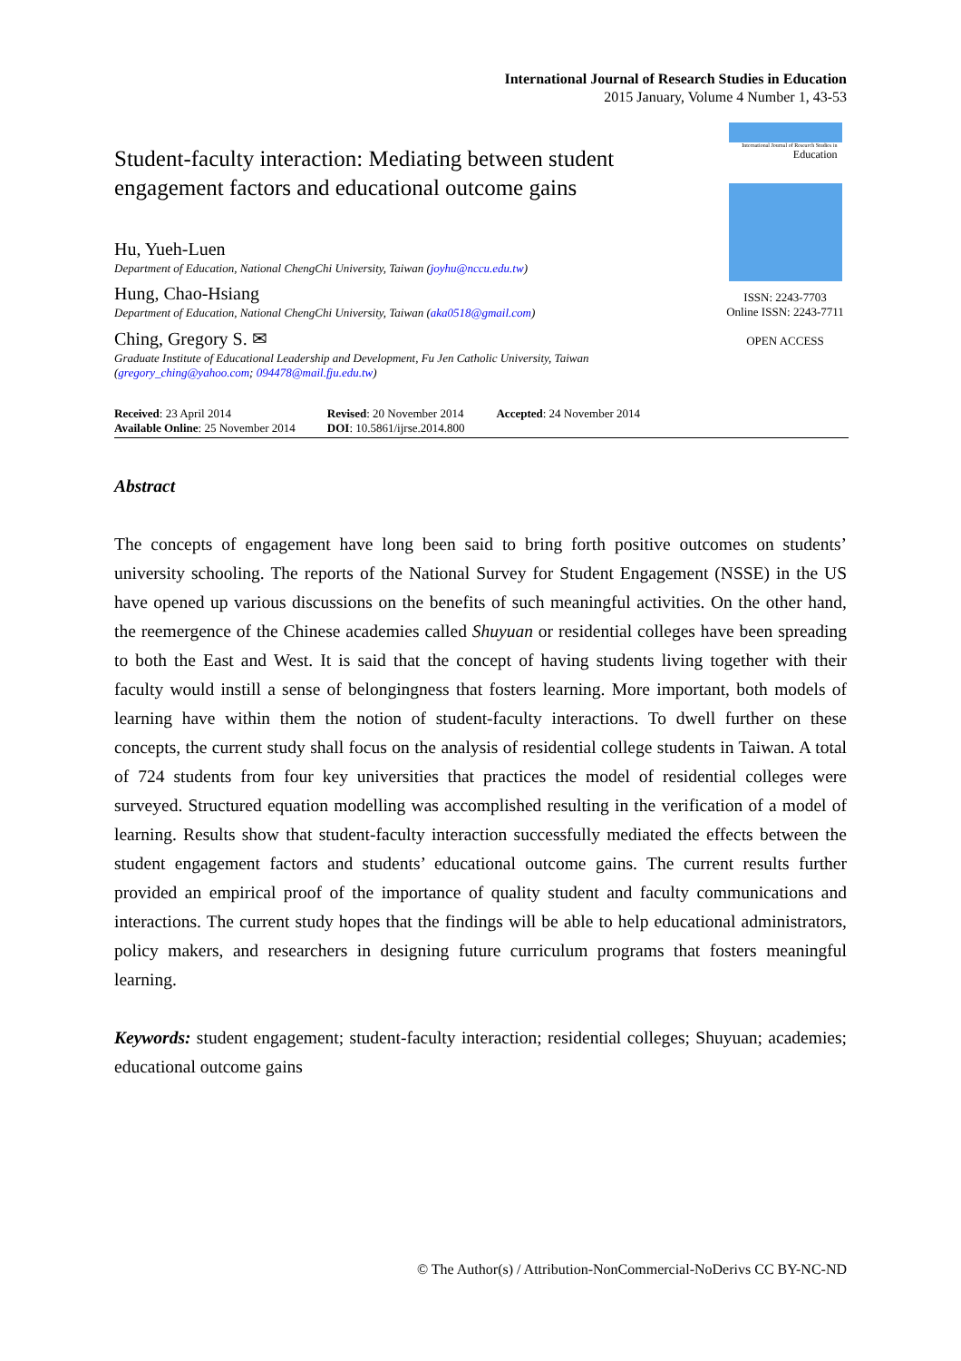International Journal of Research Studies in Education
2015 January, Volume 4 Number 1, 43-53
Student-faculty interaction: Mediating between student engagement factors and educational outcome gains
Hu, Yueh-Luen
Department of Education, National ChengChi University, Taiwan (joyhu@nccu.edu.tw)
Hung, Chao-Hsiang
Department of Education, National ChengChi University, Taiwan (aka0518@gmail.com)
Ching, Gregory S. ✉
Graduate Institute of Educational Leadership and Development, Fu Jen Catholic University, Taiwan (gregory_ching@yahoo.com; 094478@mail.fju.edu.tw)
International Journal of Research Studies in
Education
ISSN: 2243-7703
Online ISSN: 2243-7711
OPEN ACCESS
Received: 23 April 2014
Available Online: 25 November 2014
Revised: 20 November 2014
DOI: 10.5861/ijrse.2014.800
Accepted: 24 November 2014
Abstract
The concepts of engagement have long been said to bring forth positive outcomes on students’ university schooling. The reports of the National Survey for Student Engagement (NSSE) in the US have opened up various discussions on the benefits of such meaningful activities. On the other hand, the reemergence of the Chinese academies called Shuyuan or residential colleges have been spreading to both the East and West. It is said that the concept of having students living together with their faculty would instill a sense of belongingness that fosters learning. More important, both models of learning have within them the notion of student-faculty interactions. To dwell further on these concepts, the current study shall focus on the analysis of residential college students in Taiwan. A total of 724 students from four key universities that practices the model of residential colleges were surveyed. Structured equation modelling was accomplished resulting in the verification of a model of learning. Results show that student-faculty interaction successfully mediated the effects between the student engagement factors and students’ educational outcome gains. The current results further provided an empirical proof of the importance of quality student and faculty communications and interactions. The current study hopes that the findings will be able to help educational administrators, policy makers, and researchers in designing future curriculum programs that fosters meaningful learning.
Keywords: student engagement; student-faculty interaction; residential colleges; Shuyuan; academies; educational outcome gains
© The Author(s) / Attribution-NonCommercial-NoDerivs CC BY-NC-ND